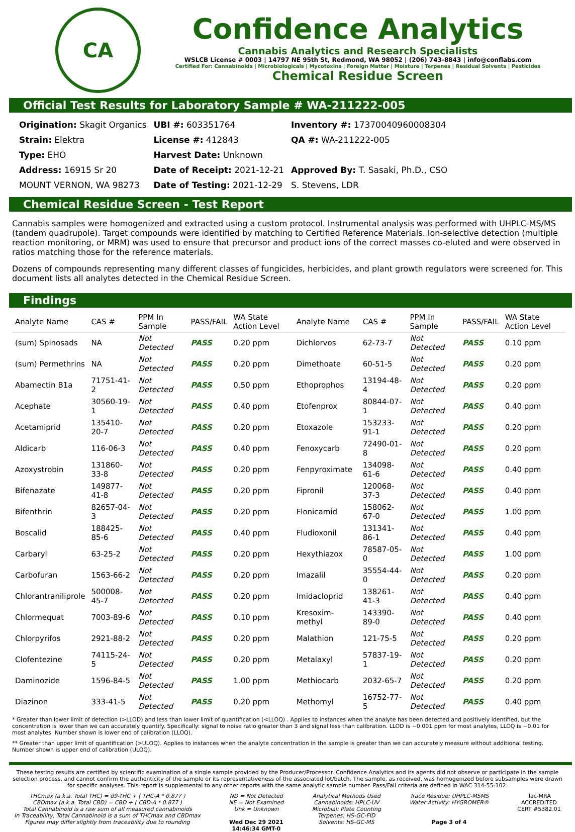CA
Confidence Analytics
Cannabis Analytics and Research Specialists
WSLCB License # 0003 | 14797 NE 95th St, Redmond, WA 98052 | (206) 743-8843 | info@conflabs.com
Certified For: Cannabinoids | Microbiologicals | Mycotoxins | Foreign Matter | Moisture | Terpenes | Residual Solvents | Pesticides
Chemical Residue Screen
Official Test Results for Laboratory Sample # WA-211222-005
| Origination: Skagit Organics | UBI #: 603351764 | Inventory #: 17370040960008304 |
| Strain: Elektra | License #: 412843 | QA #: WA-211222-005 |
| Type: EHO | Harvest Date: Unknown | |
| Address: 16915 Sr 20 | Date of Receipt: 2021-12-21 | Approved By: T. Sasaki, Ph.D., CSO |
| MOUNT VERNON, WA 98273 | Date of Testing: 2021-12-29 | S. Stevens, LDR |
Chemical Residue Screen - Test Report
Cannabis samples were homogenized and extracted using a custom protocol. Instrumental analysis was performed with UHPLC-MS/MS (tandem quadrupole). Target compounds were identified by matching to Certified Reference Materials. Ion-selective detection (multiple reaction monitoring, or MRM) was used to ensure that precursor and product ions of the correct masses co-eluted and were observed in ratios matching those for the reference materials.
Dozens of compounds representing many different classes of fungicides, herbicides, and plant growth regulators were screened for. This document lists all analytes detected in the Chemical Residue Screen.
Findings
| Analyte Name | CAS # | PPM In Sample | PASS/FAIL | WA State Action Level | Analyte Name | CAS # | PPM In Sample | PASS/FAIL | WA State Action Level |
| --- | --- | --- | --- | --- | --- | --- | --- | --- | --- |
| (sum) Spinosads | NA | Not Detected | PASS | 0.20 ppm | Dichlorvos | 62-73-7 | Not Detected | PASS | 0.10 ppm |
| (sum) Permethrins | NA | Not Detected | PASS | 0.20 ppm | Dimethoate | 60-51-5 | Not Detected | PASS | 0.20 ppm |
| Abamectin B1a | 71751-41-2 | Not Detected | PASS | 0.50 ppm | Ethoprophos | 13194-48-4 | Not Detected | PASS | 0.20 ppm |
| Acephate | 30560-19-1 | Not Detected | PASS | 0.40 ppm | Etofenprox | 80844-07-1 | Not Detected | PASS | 0.40 ppm |
| Acetamiprid | 135410-20-7 | Not Detected | PASS | 0.20 ppm | Etoxazole | 153233-91-1 | Not Detected | PASS | 0.20 ppm |
| Aldicarb | 116-06-3 | Not Detected | PASS | 0.40 ppm | Fenoxycarb | 72490-01-8 | Not Detected | PASS | 0.20 ppm |
| Azoxystrobin | 131860-33-8 | Not Detected | PASS | 0.20 ppm | Fenpyroximate | 134098-61-6 | Not Detected | PASS | 0.40 ppm |
| Bifenazate | 149877-41-8 | Not Detected | PASS | 0.20 ppm | Fipronil | 120068-37-3 | Not Detected | PASS | 0.40 ppm |
| Bifenthrin | 82657-04-3 | Not Detected | PASS | 0.20 ppm | Flonicamid | 158062-67-0 | Not Detected | PASS | 1.00 ppm |
| Boscalid | 188425-85-6 | Not Detected | PASS | 0.40 ppm | Fludioxonil | 131341-86-1 | Not Detected | PASS | 0.40 ppm |
| Carbaryl | 63-25-2 | Not Detected | PASS | 0.20 ppm | Hexythiazox | 78587-05-0 | Not Detected | PASS | 1.00 ppm |
| Carbofuran | 1563-66-2 | Not Detected | PASS | 0.20 ppm | Imazalil | 35554-44-0 | Not Detected | PASS | 0.20 ppm |
| Chlorantraniliprole | 500008-45-7 | Not Detected | PASS | 0.20 ppm | Imidacloprid | 138261-41-3 | Not Detected | PASS | 0.40 ppm |
| Chlormequat | 7003-89-6 | Not Detected | PASS | 0.10 ppm | Kresoxim-methyl | 143390-89-0 | Not Detected | PASS | 0.40 ppm |
| Chlorpyrifos | 2921-88-2 | Not Detected | PASS | 0.20 ppm | Malathion | 121-75-5 | Not Detected | PASS | 0.20 ppm |
| Clofentezine | 74115-24-5 | Not Detected | PASS | 0.20 ppm | Metalaxyl | 57837-19-1 | Not Detected | PASS | 0.20 ppm |
| Daminozide | 1596-84-5 | Not Detected | PASS | 1.00 ppm | Methiocarb | 2032-65-7 | Not Detected | PASS | 0.20 ppm |
| Diazinon | 333-41-5 | Not Detected | PASS | 0.20 ppm | Methomyl | 16752-77-5 | Not Detected | PASS | 0.40 ppm |
* Greater than lower limit of detection (>LLOD) and less than lower limit of quantification (<LLOQ) . Applies to instances when the analyte has been detected and positively identified, but the concentration is lower than we can accurately quantify. Specifically: signal to noise ratio greater than 3 and signal less than calibration. LLOD is ~0.001 ppm for most analytes, LLOQ is ~0.01 for most analytes. Number shown is lower end of calibration (LLOQ).
** Greater than upper limit of quantification (>ULOQ). Applies to instances when the analyte concentration in the sample is greater than we can accurately measure without additional testing. Number shown is upper end of calibration (ULOQ).
These testing results are certified by scientific examination of a single sample provided by the Producer/Processor. Confidence Analytics and its agents did not observe or participate in the sample selection process, and cannot confirm the authenticity of the sample or its representativeness of the associated lot/batch. The sample, as received, was homogenized before subsamples were drawn for specific analyses. This report is supplemental to any other reports with the same analytic sample number. Pass/Fail criteria are defined in WAC 314-55-102.
THCmax (a.k.a. Total THC) = d9-THC + ( THC-A * 0.877 )
CBDmax (a.k.a. Total CBD) = CBD + ( CBD-A * 0.877 )
Total Cannabinoid is a raw sum of all measured cannabinoids
In Traceability, Total Cannabinoid is a sum of THCmax and CBDmax
Figures may differ slightly from traceability due to rounding
ND = Not Detected
NE = Not Examined
Unk = Unknown
Wed Dec 29 2021
14:46:34 GMT-0
Analytical Methods Used
Cannabinoids: HPLC-UV
Microbial: Plate Counting
Terpenes: HS-GC-FID
Solvents: HS-GC-MS
Trace Residue: UHPLC-MSMS
Water Activity: HYGROMER®
Page 3 of 4
ilac-MRA
ACCREDITED
CERT #5382.01